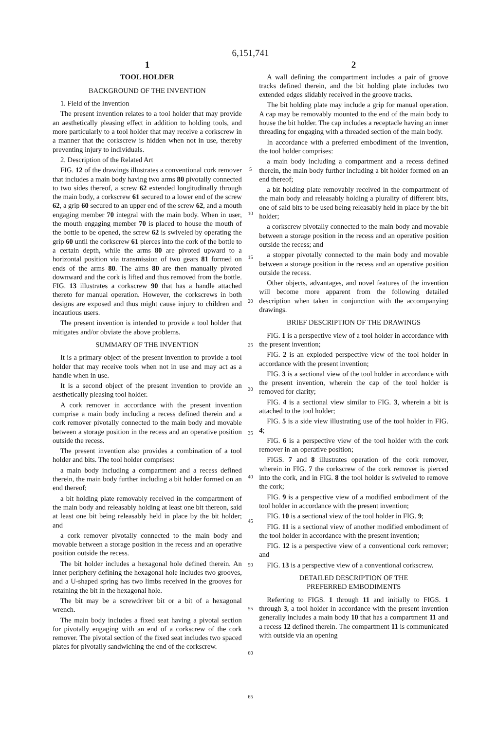6,151,741
1
TOOL HOLDER
BACKGROUND OF THE INVENTION
1. Field of the Invention
The present invention relates to a tool holder that may provide an aesthetically pleasing effect in addition to holding tools, and more particularly to a tool holder that may receive a corkscrew in a manner that the corkscrew is hidden when not in use, thereby preventing injury to individuals.
2. Description of the Related Art
FIG. 12 of the drawings illustrates a conventional cork remover that includes a main body having two arms 80 pivotally connected to two sides thereof, a screw 62 extended longitudinally through the main body, a corkscrew 61 secured to a lower end of the screw 62, a grip 60 secured to an upper end of the screw 62, and a mouth engaging member 70 integral with the main body. When in user, the mouth engaging member 70 is placed to house the mouth of the bottle to be opened, the screw 62 is swiveled by operating the grip 60 until the corkscrew 61 pierces into the cork of the bottle to a certain depth, while the arms 80 are pivoted upward to a horizontal position via transmission of two gears 81 formed on ends of the arms 80. The aims 80 are then manually pivoted downward and the cork is lifted and thus removed from the bottle. FIG. 13 illustrates a corkscrew 90 that has a handle attached thereto for manual operation. However, the corkscrews in both designs are exposed and thus might cause injury to children and incautious users.
The present invention is intended to provide a tool holder that mitigates and/or obviate the above problems.
SUMMARY OF THE INVENTION
It is a primary object of the present invention to provide a tool holder that may receive tools when not in use and may act as a handle when in use.
It is a second object of the present invention to provide an aesthetically pleasing tool holder.
A cork remover in accordance with the present invention comprise a main body including a recess defined therein and a cork remover pivotally connected to the main body and movable between a storage position in the recess and an operative position outside the recess.
The present invention also provides a combination of a tool holder and bits. The tool holder comprises:
a main body including a compartment and a recess defined therein, the main body further including a bit holder formed on an end thereof;
a bit holding plate removably received in the compartment of the main body and releasably holding at least one bit thereon, said at least one bit being releasably held in place by the bit holder; and
a cork remover pivotally connected to the main body and movable between a storage position in the recess and an operative position outside the recess.
The bit holder includes a hexagonal hole defined therein. An inner periphery defining the hexagonal hole includes two grooves, and a U-shaped spring has two limbs received in the grooves for retaining the bit in the hexagonal hole.
The bit may be a screwdriver bit or a bit of a hexagonal wrench.
The main body includes a fixed seat having a pivotal section for pivotally engaging with an end of a corkscrew of the cork remover. The pivotal section of the fixed seat includes two spaced plates for pivotally sandwiching the end of the corkscrew.
5
10
15
20
25
30
35
40
45
50
55
60
65
2
A wall defining the compartment includes a pair of groove tracks defined therein, and the bit holding plate includes two extended edges slidably received in the groove tracks.
The bit holding plate may include a grip for manual operation. A cap may be removably mounted to the end of the main body to house the bit holder. The cap includes a receptacle having an inner threading for engaging with a threaded section of the main body.
In accordance with a preferred embodiment of the invention, the tool holder comprises:
a main body including a compartment and a recess defined therein, the main body further including a bit holder formed on an end thereof;
a bit holding plate removably received in the compartment of the main body and releasably holding a plurality of different bits, one of said bits to be used being releasably held in place by the bit holder;
a corkscrew pivotally connected to the main body and movable between a storage position in the recess and an operative position outside the recess; and
a stopper pivotally connected to the main body and movable between a storage position in the recess and an operative position outside the recess.
Other objects, advantages, and novel features of the invention will become more apparent from the following detailed description when taken in conjunction with the accompanying drawings.
BRIEF DESCRIPTION OF THE DRAWINGS
FIG. 1 is a perspective view of a tool holder in accordance with the present invention;
FIG. 2 is an exploded perspective view of the tool holder in accordance with the present invention;
FIG. 3 is a sectional view of the tool holder in accordance with the present invention, wherein the cap of the tool holder is removed for clarity;
FIG. 4 is a sectional view similar to FIG. 3, wherein a bit is attached to the tool holder;
FIG. 5 is a side view illustrating use of the tool holder in FIG. 4;
FIG. 6 is a perspective view of the tool holder with the cork remover in an operative position;
FIGS. 7 and 8 illustrates operation of the cork remover, wherein in FIG. 7 the corkscrew of the cork remover is pierced into the cork, and in FIG. 8 the tool holder is swiveled to remove the cork;
FIG. 9 is a perspective view of a modified embodiment of the tool holder in accordance with the present invention;
FIG. 10 is a sectional view of the tool holder in FIG. 9;
FIG. 11 is a sectional view of another modified embodiment of the tool holder in accordance with the present invention;
FIG. 12 is a perspective view of a conventional cork remover; and
FIG. 13 is a perspective view of a conventional corkscrew.
DETAILED DESCRIPTION OF THE
PREFERRED EMBODIMENTS
Referring to FIGS. 1 through 11 and initially to FIGS. 1 through 3, a tool holder in accordance with the present invention generally includes a main body 10 that has a compartment 11 and a recess 12 defined therein. The compartment 11 is communicated with outside via an opening